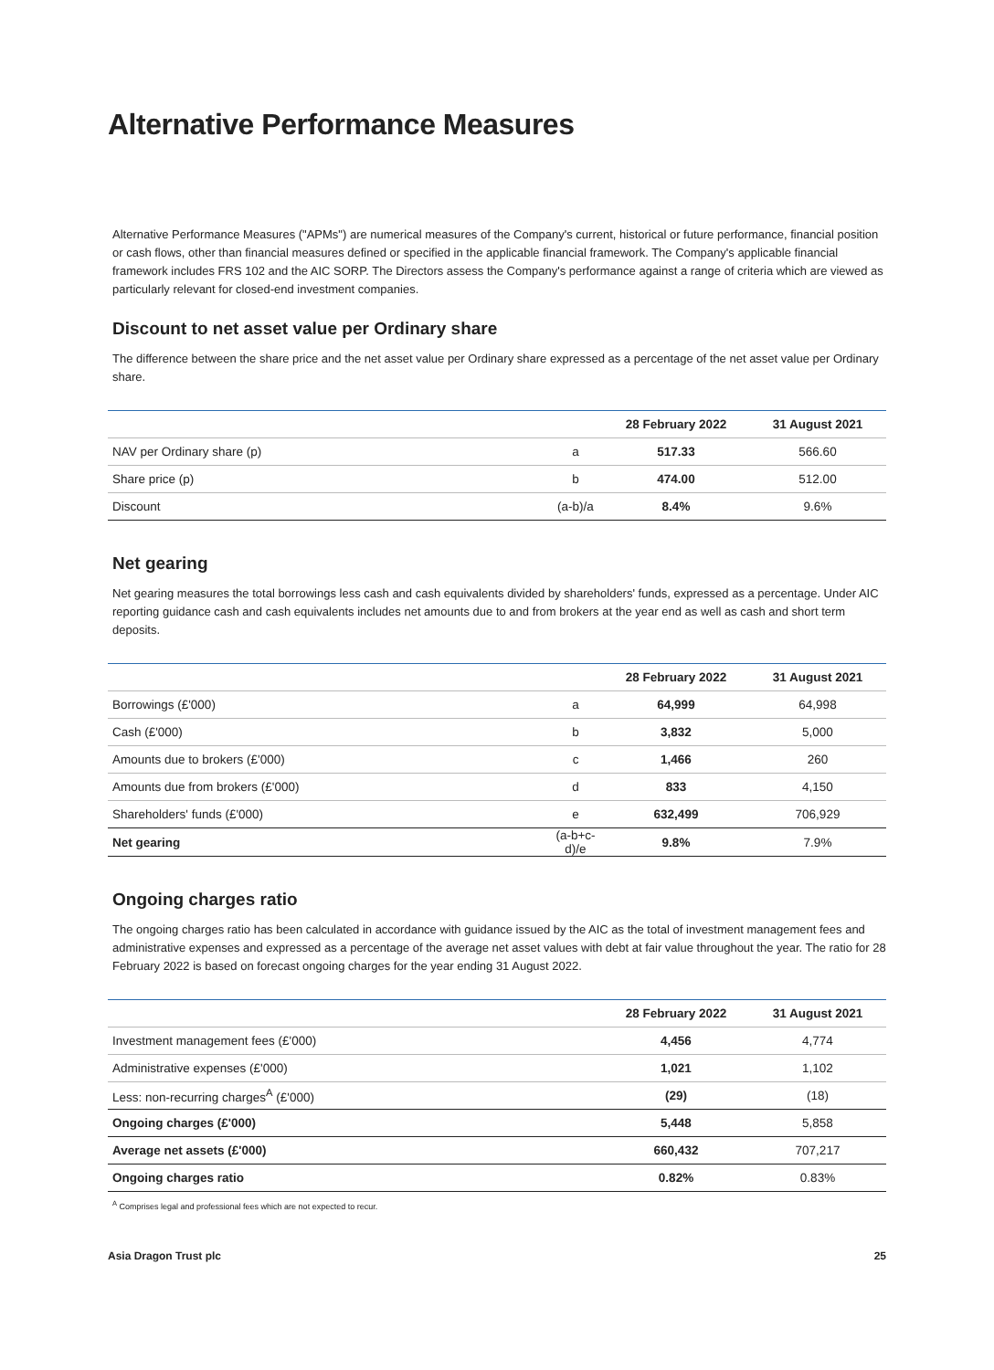Alternative Performance Measures
Alternative Performance Measures ("APMs") are numerical measures of the Company's current, historical or future performance, financial position or cash flows, other than financial measures defined or specified in the applicable financial framework. The Company's applicable financial framework includes FRS 102 and the AIC SORP. The Directors assess the Company's performance against a range of criteria which are viewed as particularly relevant for closed-end investment companies.
Discount to net asset value per Ordinary share
The difference between the share price and the net asset value per Ordinary share expressed as a percentage of the net asset value per Ordinary share.
| | | 28 February 2022 | 31 August 2021 |
| NAV per Ordinary share (p) | a | 517.33 | 566.60 |
| Share price (p) | b | 474.00 | 512.00 |
| Discount | (a-b)/a | 8.4% | 9.6% |
Net gearing
Net gearing measures the total borrowings less cash and cash equivalents divided by shareholders' funds, expressed as a percentage. Under AIC reporting guidance cash and cash equivalents includes net amounts due to and from brokers at the year end as well as cash and short term deposits.
| | | 28 February 2022 | 31 August 2021 |
| Borrowings (£'000) | a | 64,999 | 64,998 |
| Cash (£'000) | b | 3,832 | 5,000 |
| Amounts due to brokers (£'000) | c | 1,466 | 260 |
| Amounts due from brokers (£'000) | d | 833 | 4,150 |
| Shareholders' funds (£'000) | e | 632,499 | 706,929 |
| Net gearing | (a-b+c-d)/e | 9.8% | 7.9% |
Ongoing charges ratio
The ongoing charges ratio has been calculated in accordance with guidance issued by the AIC as the total of investment management fees and administrative expenses and expressed as a percentage of the average net asset values with debt at fair value throughout the year. The ratio for 28 February 2022 is based on forecast ongoing charges for the year ending 31 August 2022.
| | 28 February 2022 | 31 August 2021 |
| Investment management fees (£'000) | 4,456 | 4,774 |
| Administrative expenses (£'000) | 1,021 | 1,102 |
| Less: non-recurring charges<sup>A</sup> (£'000) | (29) | (18) |
| Ongoing charges (£'000) | 5,448 | 5,858 |
| Average net assets (£'000) | 660,432 | 707,217 |
| Ongoing charges ratio | 0.82% | 0.83% |
<sup>A</sup> Comprises legal and professional fees which are not expected to recur.
Asia Dragon Trust plc 25